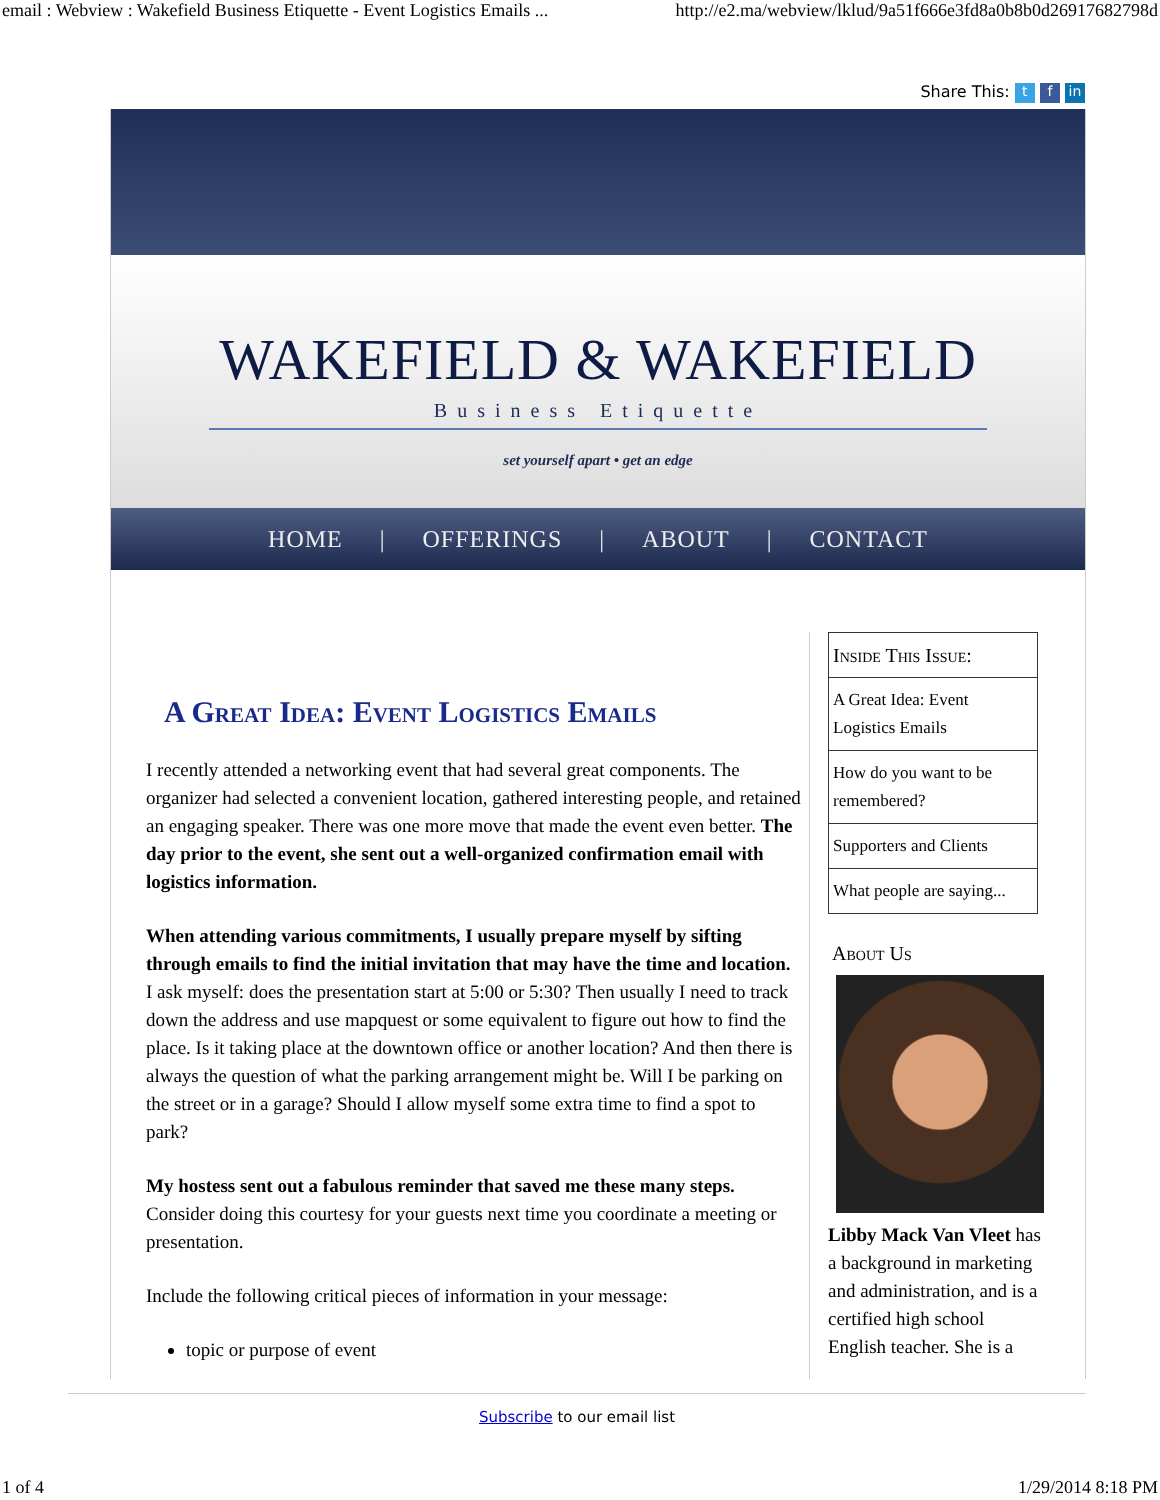email : Webview : Wakefield Business Etiquette - Event Logistics Emails ... http://e2.ma/webview/lklud/9a51f666e3fd8a0b8b0d26917682798d
Share This: t f in
WAKEFIELD & WAKEFIELD
Business Etiquette
set yourself apart • get an edge
HOME | OFFERINGS | ABOUT | CONTACT
A Great Idea: Event Logistics Emails
I recently attended a networking event that had several great components. The organizer had selected a convenient location, gathered interesting people, and retained an engaging speaker. There was one more move that made the event even better. The day prior to the event, she sent out a well-organized confirmation email with logistics information.
When attending various commitments, I usually prepare myself by sifting through emails to find the initial invitation that may have the time and location. I ask myself: does the presentation start at 5:00 or 5:30? Then usually I need to track down the address and use mapquest or some equivalent to figure out how to find the place. Is it taking place at the downtown office or another location? And then there is always the question of what the parking arrangement might be. Will I be parking on the street or in a garage? Should I allow myself some extra time to find a spot to park?
My hostess sent out a fabulous reminder that saved me these many steps. Consider doing this courtesy for your guests next time you coordinate a meeting or presentation.
Include the following critical pieces of information in your message:
topic or purpose of event
Inside This Issue:
A Great Idea: Event Logistics Emails
How do you want to be remembered?
Supporters and Clients
What people are saying...
About Us
Libby Mack Van Vleet has a background in marketing and administration, and is a certified high school English teacher. She is a
Subscribe to our email list
1 of 4 1/29/2014 8:18 PM